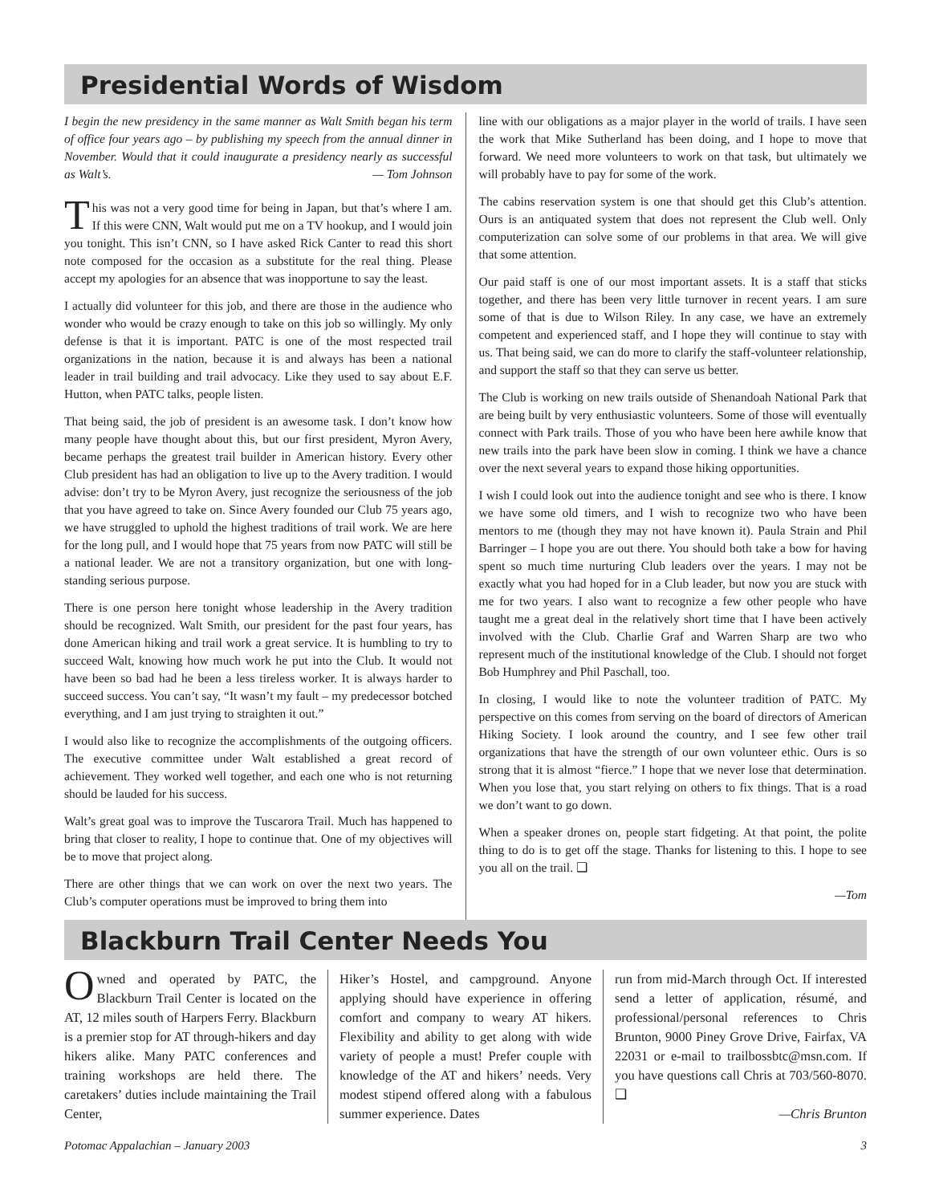Presidential Words of Wisdom
I begin the new presidency in the same manner as Walt Smith began his term of office four years ago – by publishing my speech from the annual dinner in November. Would that it could inaugurate a presidency nearly as successful as Walt’s. — Tom Johnson
This was not a very good time for being in Japan, but that’s where I am. If this were CNN, Walt would put me on a TV hookup, and I would join you tonight. This isn’t CNN, so I have asked Rick Canter to read this short note composed for the occasion as a substitute for the real thing. Please accept my apologies for an absence that was inopportune to say the least.
I actually did volunteer for this job, and there are those in the audience who wonder who would be crazy enough to take on this job so willingly. My only defense is that it is important. PATC is one of the most respected trail organizations in the nation, because it is and always has been a national leader in trail building and trail advocacy. Like they used to say about E.F. Hutton, when PATC talks, people listen.
That being said, the job of president is an awesome task. I don’t know how many people have thought about this, but our first president, Myron Avery, became perhaps the greatest trail builder in American history. Every other Club president has had an obligation to live up to the Avery tradition. I would advise: don’t try to be Myron Avery, just recognize the seriousness of the job that you have agreed to take on. Since Avery founded our Club 75 years ago, we have struggled to uphold the highest traditions of trail work. We are here for the long pull, and I would hope that 75 years from now PATC will still be a national leader. We are not a transitory organization, but one with long-standing serious purpose.
There is one person here tonight whose leadership in the Avery tradition should be recognized. Walt Smith, our president for the past four years, has done American hiking and trail work a great service. It is humbling to try to succeed Walt, knowing how much work he put into the Club. It would not have been so bad had he been a less tireless worker. It is always harder to succeed success. You can’t say, “It wasn’t my fault – my predecessor botched everything, and I am just trying to straighten it out.”
I would also like to recognize the accomplishments of the outgoing officers. The executive committee under Walt established a great record of achievement. They worked well together, and each one who is not returning should be lauded for his success.
Walt’s great goal was to improve the Tuscarora Trail. Much has happened to bring that closer to reality, I hope to continue that. One of my objectives will be to move that project along.
There are other things that we can work on over the next two years. The Club’s computer operations must be improved to bring them into
line with our obligations as a major player in the world of trails. I have seen the work that Mike Sutherland has been doing, and I hope to move that forward. We need more volunteers to work on that task, but ultimately we will probably have to pay for some of the work.
The cabins reservation system is one that should get this Club’s attention. Ours is an antiquated system that does not represent the Club well. Only computerization can solve some of our problems in that area. We will give that some attention.
Our paid staff is one of our most important assets. It is a staff that sticks together, and there has been very little turnover in recent years. I am sure some of that is due to Wilson Riley. In any case, we have an extremely competent and experienced staff, and I hope they will continue to stay with us. That being said, we can do more to clarify the staff-volunteer relationship, and support the staff so that they can serve us better.
The Club is working on new trails outside of Shenandoah National Park that are being built by very enthusiastic volunteers. Some of those will eventually connect with Park trails. Those of you who have been here awhile know that new trails into the park have been slow in coming. I think we have a chance over the next several years to expand those hiking opportunities.
I wish I could look out into the audience tonight and see who is there. I know we have some old timers, and I wish to recognize two who have been mentors to me (though they may not have known it). Paula Strain and Phil Barringer – I hope you are out there. You should both take a bow for having spent so much time nurturing Club leaders over the years. I may not be exactly what you had hoped for in a Club leader, but now you are stuck with me for two years. I also want to recognize a few other people who have taught me a great deal in the relatively short time that I have been actively involved with the Club. Charlie Graf and Warren Sharp are two who represent much of the institutional knowledge of the Club. I should not forget Bob Humphrey and Phil Paschall, too.
In closing, I would like to note the volunteer tradition of PATC. My perspective on this comes from serving on the board of directors of American Hiking Society. I look around the country, and I see few other trail organizations that have the strength of our own volunteer ethic. Ours is so strong that it is almost “fierce.” I hope that we never lose that determination. When you lose that, you start relying on others to fix things. That is a road we don’t want to go down.
When a speaker drones on, people start fidgeting. At that point, the polite thing to do is to get off the stage. Thanks for listening to this. I hope to see you all on the trail. ❑
—Tom
Blackburn Trail Center Needs You
Owned and operated by PATC, the Blackburn Trail Center is located on the AT, 12 miles south of Harpers Ferry. Blackburn is a premier stop for AT through-hikers and day hikers alike. Many PATC conferences and training workshops are held there. The caretakers’ duties include maintaining the Trail Center,
Hiker’s Hostel, and campground. Anyone applying should have experience in offering comfort and company to weary AT hikers. Flexibility and ability to get along with wide variety of people a must! Prefer couple with knowledge of the AT and hikers’ needs. Very modest stipend offered along with a fabulous summer experience. Dates
run from mid-March through Oct. If interested send a letter of application, résumé, and professional/personal references to Chris Brunton, 9000 Piney Grove Drive, Fairfax, VA 22031 or e-mail to trailbossbtc@msn.com. If you have questions call Chris at 703/560-8070. ❑
—Chris Brunton
Potomac Appalachian – January 2003 3